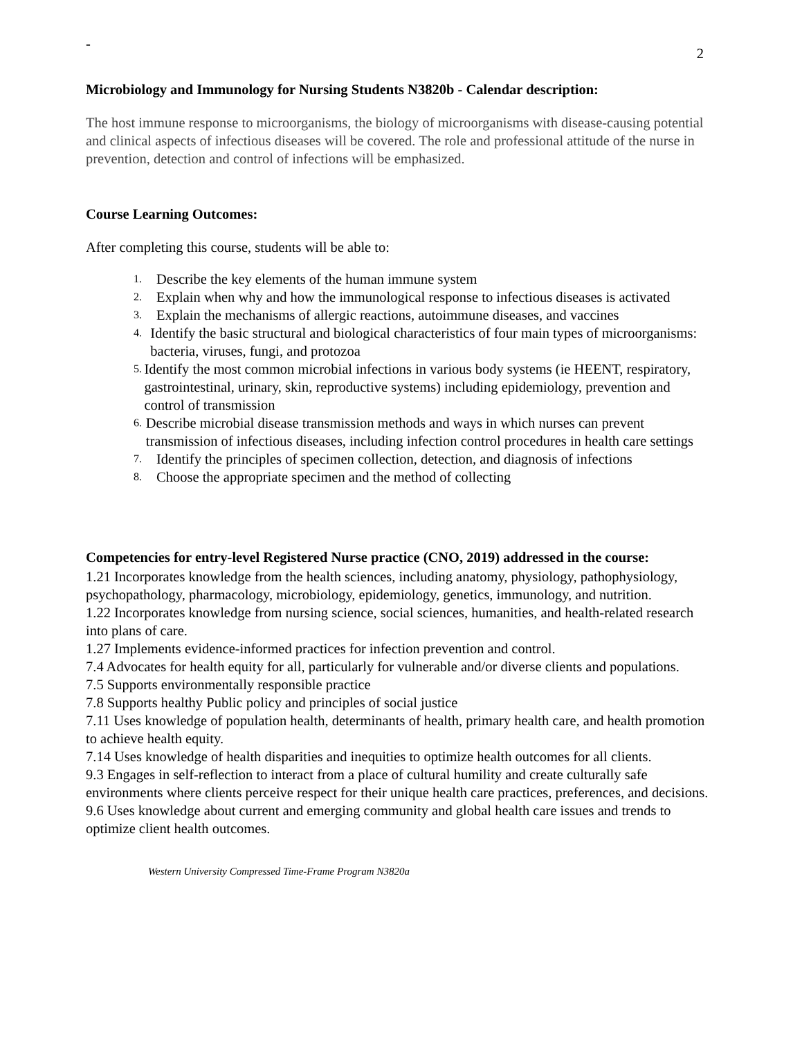-
2
Microbiology and Immunology for Nursing Students N3820b - Calendar description:
The host immune response to microorganisms, the biology of microorganisms with disease-causing potential and clinical aspects of infectious diseases will be covered. The role and professional attitude of the nurse in prevention, detection and control of infections will be emphasized.
Course Learning Outcomes:
After completing this course, students will be able to:
1. Describe the key elements of the human immune system
2. Explain when why and how the immunological response to infectious diseases is activated
3. Explain the mechanisms of allergic reactions, autoimmune diseases, and vaccines
4. Identify the basic structural and biological characteristics of four main types of microorganisms: bacteria, viruses, fungi, and protozoa
5. Identify the most common microbial infections in various body systems (ie HEENT, respiratory, gastrointestinal, urinary, skin, reproductive systems) including epidemiology, prevention and control of transmission
6. Describe microbial disease transmission methods and ways in which nurses can prevent transmission of infectious diseases, including infection control procedures in health care settings
7. Identify the principles of specimen collection, detection, and diagnosis of infections
8. Choose the appropriate specimen and the method of collecting
Competencies for entry-level Registered Nurse practice (CNO, 2019) addressed in the course:
1.21 Incorporates knowledge from the health sciences, including anatomy, physiology, pathophysiology, psychopathology, pharmacology, microbiology, epidemiology, genetics, immunology, and nutrition.
1.22 Incorporates knowledge from nursing science, social sciences, humanities, and health-related research into plans of care.
1.27 Implements evidence-informed practices for infection prevention and control.
7.4 Advocates for health equity for all, particularly for vulnerable and/or diverse clients and populations.
7.5 Supports environmentally responsible practice
7.8 Supports healthy Public policy and principles of social justice
7.11 Uses knowledge of population health, determinants of health, primary health care, and health promotion to achieve health equity.
7.14 Uses knowledge of health disparities and inequities to optimize health outcomes for all clients.
9.3 Engages in self-reflection to interact from a place of cultural humility and create culturally safe environments where clients perceive respect for their unique health care practices, preferences, and decisions.
9.6 Uses knowledge about current and emerging community and global health care issues and trends to optimize client health outcomes.
Western University Compressed Time-Frame Program N3820a